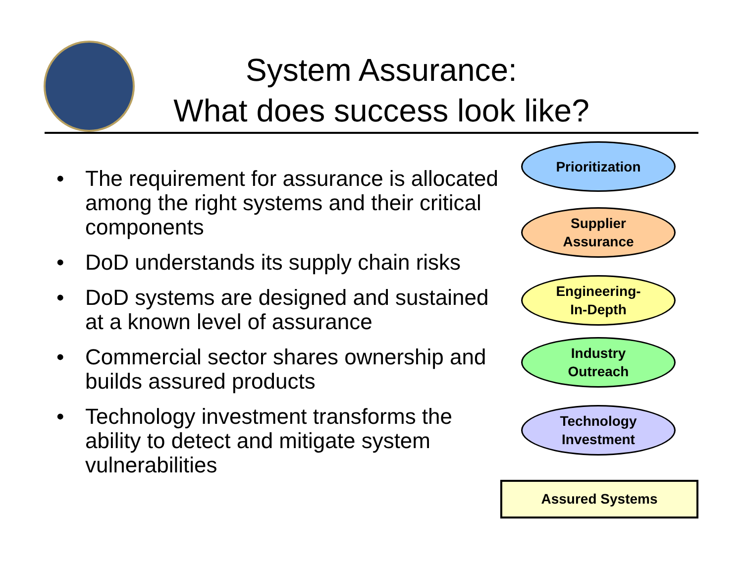System Assurance:
What does success look like?
• The requirement for assurance is allocated among the right systems and their critical components
• DoD understands its supply chain risks
• DoD systems are designed and sustained at a known level of assurance
• Commercial sector shares ownership and builds assured products
• Technology investment transforms the ability to detect and mitigate system vulnerabilities
Prioritization
Supplier
Assurance
Engineering-
In-Depth
Industry
Outreach
Technology
Investment
Assured Systems